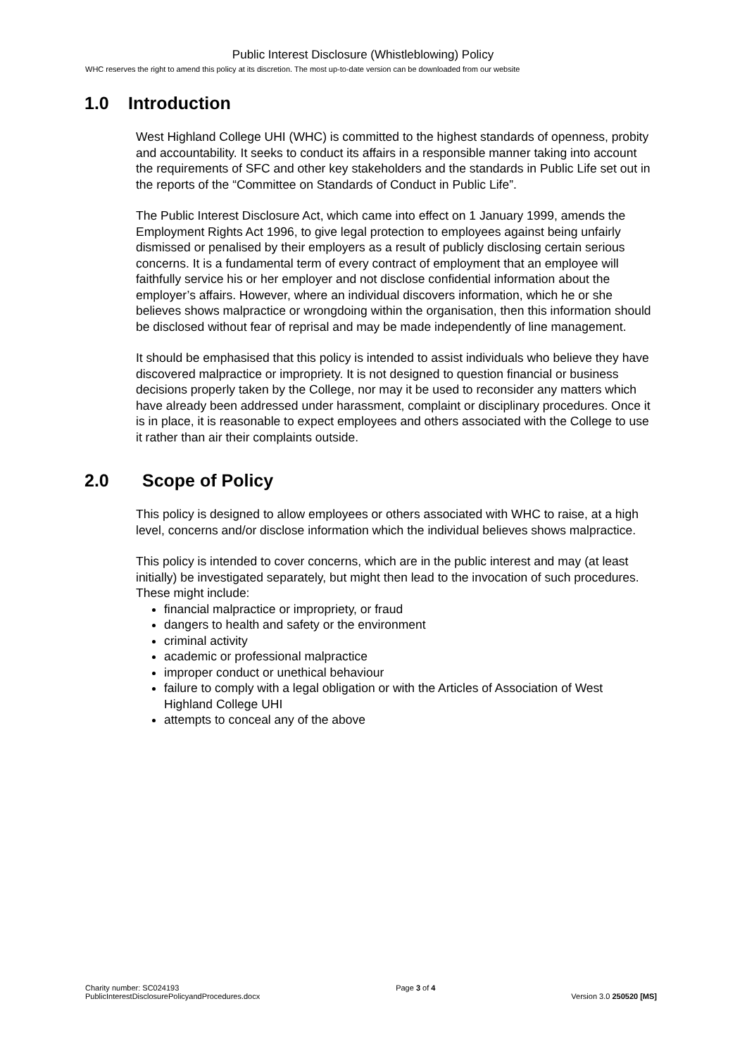Public Interest Disclosure (Whistleblowing) Policy
WHC reserves the right to amend this policy at its discretion. The most up-to-date version can be downloaded from our website
1.0 Introduction
West Highland College UHI (WHC) is committed to the highest standards of openness, probity and accountability. It seeks to conduct its affairs in a responsible manner taking into account the requirements of SFC and other key stakeholders and the standards in Public Life set out in the reports of the “Committee on Standards of Conduct in Public Life”.
The Public Interest Disclosure Act, which came into effect on 1 January 1999, amends the Employment Rights Act 1996, to give legal protection to employees against being unfairly dismissed or penalised by their employers as a result of publicly disclosing certain serious concerns. It is a fundamental term of every contract of employment that an employee will faithfully service his or her employer and not disclose confidential information about the employer’s affairs. However, where an individual discovers information, which he or she believes shows malpractice or wrongdoing within the organisation, then this information should be disclosed without fear of reprisal and may be made independently of line management.
It should be emphasised that this policy is intended to assist individuals who believe they have discovered malpractice or impropriety. It is not designed to question financial or business decisions properly taken by the College, nor may it be used to reconsider any matters which have already been addressed under harassment, complaint or disciplinary procedures. Once it is in place, it is reasonable to expect employees and others associated with the College to use it rather than air their complaints outside.
2.0 Scope of Policy
This policy is designed to allow employees or others associated with WHC to raise, at a high level, concerns and/or disclose information which the individual believes shows malpractice.
This policy is intended to cover concerns, which are in the public interest and may (at least initially) be investigated separately, but might then lead to the invocation of such procedures. These might include:
financial malpractice or impropriety, or fraud
dangers to health and safety or the environment
criminal activity
academic or professional malpractice
improper conduct or unethical behaviour
failure to comply with a legal obligation or with the Articles of Association of West Highland College UHI
attempts to conceal any of the above
Charity number: SC024193
PublicInterestDisclosurePolicyandProcedures.docx
Page 3 of 4
Version 3.0 250520 [MS]